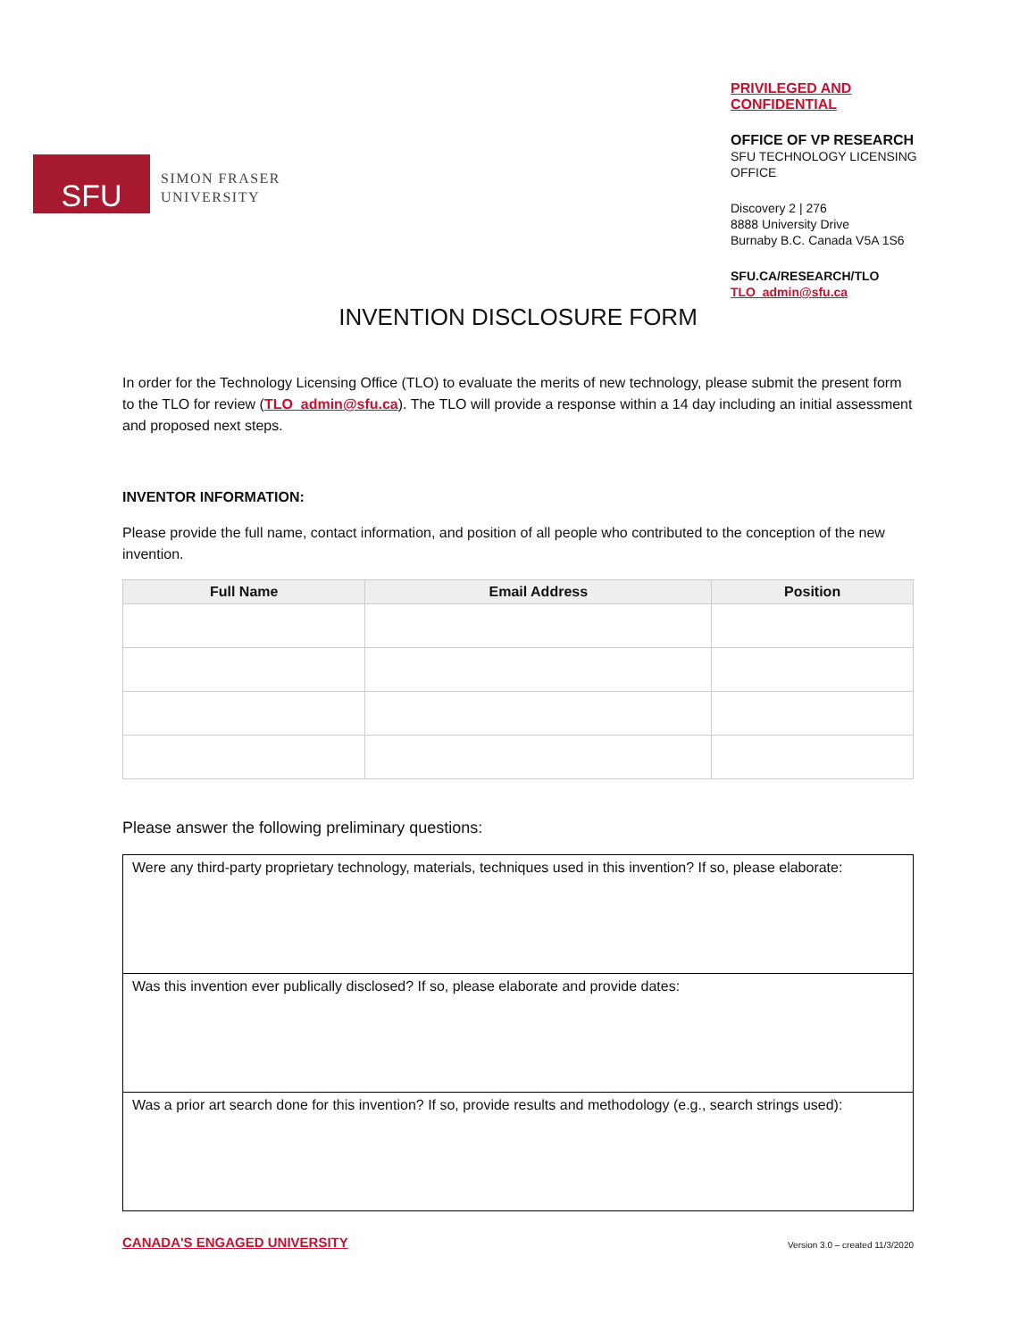SFU
SIMON FRASER
UNIVERSITY
PRIVILEGED AND CONFIDENTIAL
OFFICE OF VP RESEARCH
SFU TECHNOLOGY LICENSING OFFICE
Discovery 2 | 276
8888 University Drive
Burnaby B.C. Canada V5A 1S6
SFU.CA/RESEARCH/TLO
TLO_admin@sfu.ca
INVENTION DISCLOSURE FORM
In order for the Technology Licensing Office (TLO) to evaluate the merits of new technology, please submit the present form to the TLO for review (TLO_admin@sfu.ca). The TLO will provide a response within a 14 day including an initial assessment and proposed next steps.
INVENTOR INFORMATION:
Please provide the full name, contact information, and position of all people who contributed to the conception of the new invention.
| Full Name | Email Address | Position |
| --- | --- | --- |
Please answer the following preliminary questions:
| Were any third-party proprietary technology, materials, techniques used in this invention? If so, please elaborate: |
| Was this invention ever publically disclosed? If so, please elaborate and provide dates: |
| Was a prior art search done for this invention? If so, provide results and methodology (e.g., search strings used): |
CANADA'S ENGAGED UNIVERSITY Version 3.0 – created 11/3/2020